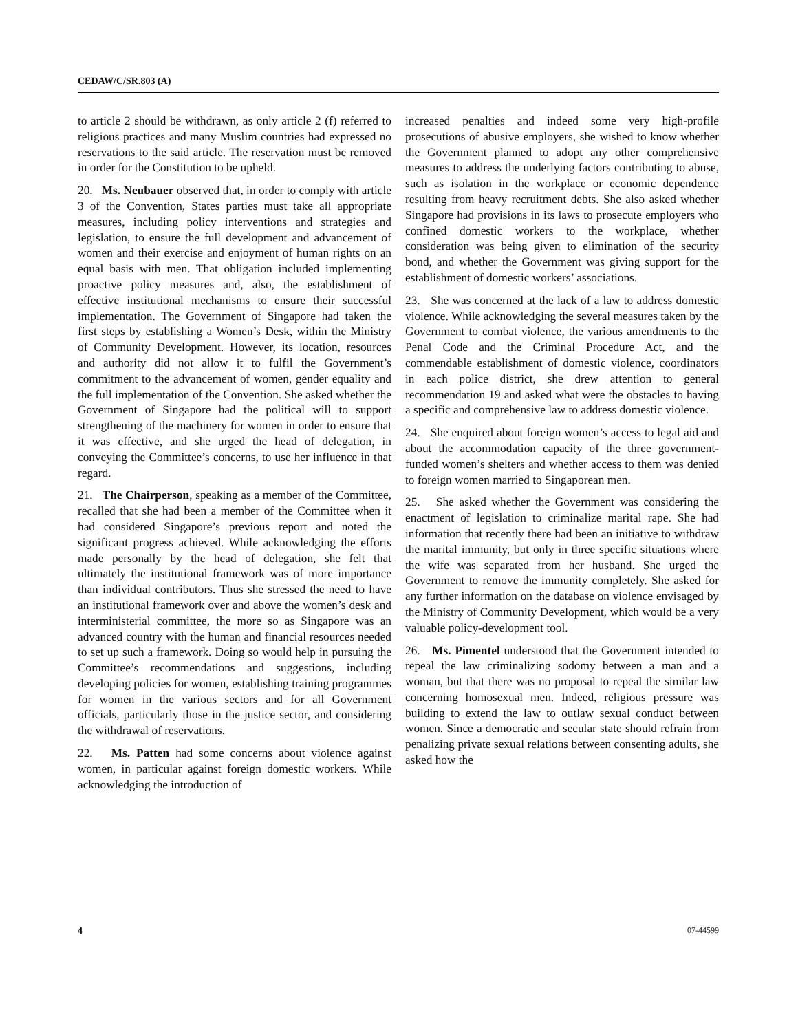CEDAW/C/SR.803 (A)
to article 2 should be withdrawn, as only article 2 (f) referred to religious practices and many Muslim countries had expressed no reservations to the said article. The reservation must be removed in order for the Constitution to be upheld.
20. Ms. Neubauer observed that, in order to comply with article 3 of the Convention, States parties must take all appropriate measures, including policy interventions and strategies and legislation, to ensure the full development and advancement of women and their exercise and enjoyment of human rights on an equal basis with men. That obligation included implementing proactive policy measures and, also, the establishment of effective institutional mechanisms to ensure their successful implementation. The Government of Singapore had taken the first steps by establishing a Women’s Desk, within the Ministry of Community Development. However, its location, resources and authority did not allow it to fulfil the Government’s commitment to the advancement of women, gender equality and the full implementation of the Convention. She asked whether the Government of Singapore had the political will to support strengthening of the machinery for women in order to ensure that it was effective, and she urged the head of delegation, in conveying the Committee’s concerns, to use her influence in that regard.
21. The Chairperson, speaking as a member of the Committee, recalled that she had been a member of the Committee when it had considered Singapore’s previous report and noted the significant progress achieved. While acknowledging the efforts made personally by the head of delegation, she felt that ultimately the institutional framework was of more importance than individual contributors. Thus she stressed the need to have an institutional framework over and above the women’s desk and interministerial committee, the more so as Singapore was an advanced country with the human and financial resources needed to set up such a framework. Doing so would help in pursuing the Committee’s recommendations and suggestions, including developing policies for women, establishing training programmes for women in the various sectors and for all Government officials, particularly those in the justice sector, and considering the withdrawal of reservations.
22. Ms. Patten had some concerns about violence against women, in particular against foreign domestic workers. While acknowledging the introduction of
increased penalties and indeed some very high-profile prosecutions of abusive employers, she wished to know whether the Government planned to adopt any other comprehensive measures to address the underlying factors contributing to abuse, such as isolation in the workplace or economic dependence resulting from heavy recruitment debts. She also asked whether Singapore had provisions in its laws to prosecute employers who confined domestic workers to the workplace, whether consideration was being given to elimination of the security bond, and whether the Government was giving support for the establishment of domestic workers’ associations.
23. She was concerned at the lack of a law to address domestic violence. While acknowledging the several measures taken by the Government to combat violence, the various amendments to the Penal Code and the Criminal Procedure Act, and the commendable establishment of domestic violence, coordinators in each police district, she drew attention to general recommendation 19 and asked what were the obstacles to having a specific and comprehensive law to address domestic violence.
24. She enquired about foreign women’s access to legal aid and about the accommodation capacity of the three government-funded women’s shelters and whether access to them was denied to foreign women married to Singaporean men.
25. She asked whether the Government was considering the enactment of legislation to criminalize marital rape. She had information that recently there had been an initiative to withdraw the marital immunity, but only in three specific situations where the wife was separated from her husband. She urged the Government to remove the immunity completely. She asked for any further information on the database on violence envisaged by the Ministry of Community Development, which would be a very valuable policy-development tool.
26. Ms. Pimentel understood that the Government intended to repeal the law criminalizing sodomy between a man and a woman, but that there was no proposal to repeal the similar law concerning homosexual men. Indeed, religious pressure was building to extend the law to outlaw sexual conduct between women. Since a democratic and secular state should refrain from penalizing private sexual relations between consenting adults, she asked how the
4 07-44599